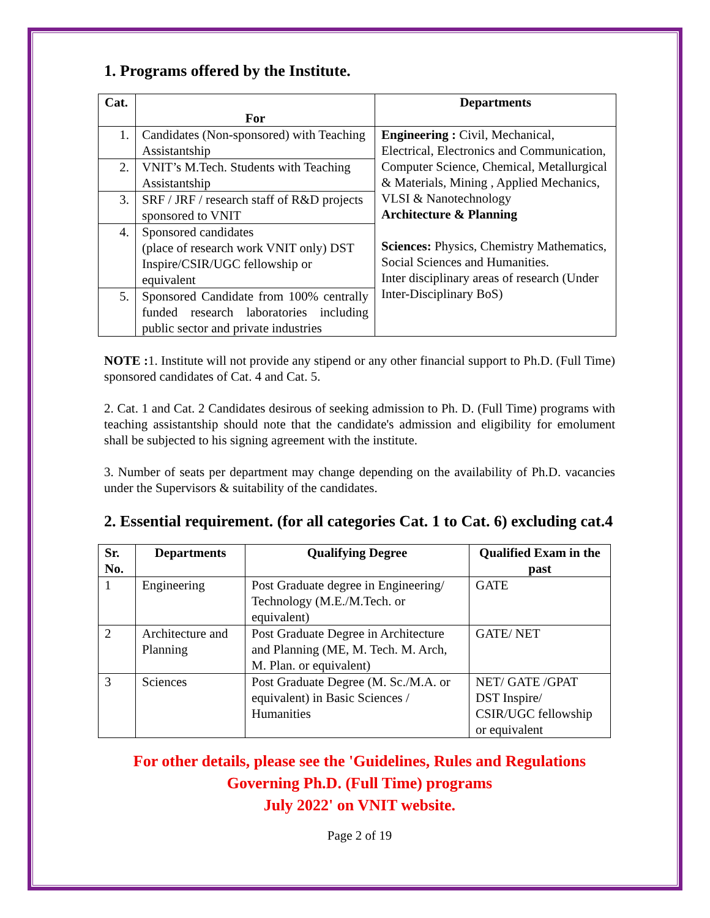1. Programs offered by the Institute.
| Cat. | For | Departments |
| --- | --- | --- |
| 1. | Candidates (Non-sponsored) with Teaching Assistantship | Engineering : Civil, Mechanical, Electrical, Electronics and Communication, Computer Science, Chemical, Metallurgical & Materials, Mining , Applied Mechanics, VLSI & Nanotechnology Architecture & Planning Sciences: Physics, Chemistry Mathematics, Social Sciences and Humanities. Inter disciplinary areas of research (Under Inter-Disciplinary BoS) |
| 2. | VNIT’s M.Tech. Students with Teaching Assistantship | |
| 3. | SRF / JRF / research staff of R&D projects sponsored to VNIT | |
| 4. | Sponsored candidates (place of research work VNIT only) DST Inspire/CSIR/UGC fellowship or equivalent | |
| 5. | Sponsored Candidate from 100% centrally funded research laboratories including public sector and private industries | |
NOTE : 1. Institute will not provide any stipend or any other financial support to Ph.D. (Full Time) sponsored candidates of Cat. 4 and Cat. 5.
2. Cat. 1 and Cat. 2 Candidates desirous of seeking admission to Ph. D. (Full Time) programs with teaching assistantship should note that the candidate's admission and eligibility for emolument shall be subjected to his signing agreement with the institute.
3. Number of seats per department may change depending on the availability of Ph.D. vacancies under the Supervisors & suitability of the candidates.
2. Essential requirement. (for all categories Cat. 1 to Cat. 6) excluding cat.4
| Sr. No. | Departments | Qualifying Degree | Qualified Exam in the past |
| --- | --- | --- | --- |
| 1 | Engineering | Post Graduate degree in Engineering/ Technology (M.E./M.Tech. or equivalent) | GATE |
| 2 | Architecture and Planning | Post Graduate Degree in Architecture and Planning (ME, M. Tech. M. Arch, M. Plan. or equivalent) | GATE/ NET |
| 3 | Sciences | Post Graduate Degree (M. Sc./M.A. or equivalent) in Basic Sciences / Humanities | NET/ GATE /GPAT DST Inspire/ CSIR/UGC fellowship or equivalent |
For other details, please see the 'Guidelines, Rules and Regulations Governing Ph.D. (Full Time) programs
July 2022' on VNIT website.
Page 2 of 19